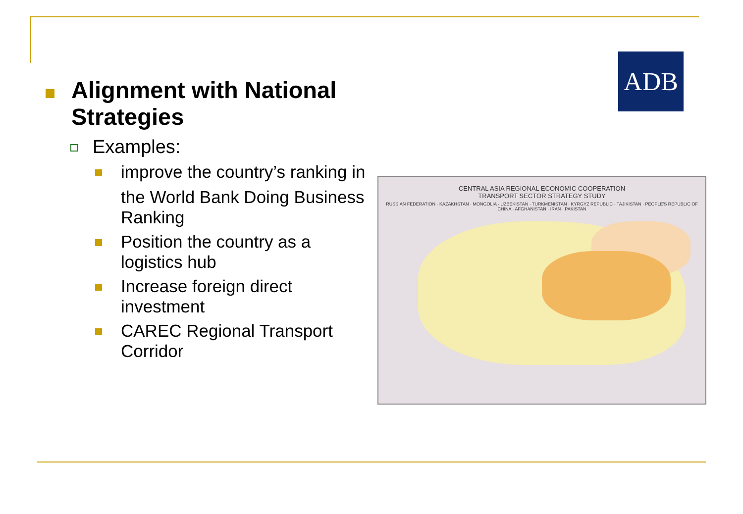ADB
Alignment with National Strategies
Examples:
improve the country’s ranking in
the World Bank Doing Business Ranking
Position the country as a logistics hub
Increase foreign direct investment
CAREC Regional Transport Corridor
CENTRAL ASIA REGIONAL ECONOMIC COOPERATION
TRANSPORT SECTOR STRATEGY STUDY
RUSSIAN FEDERATION · KAZAKHSTAN · MONGOLIA · UZBEKISTAN · TURKMENISTAN · KYRGYZ REPUBLIC · TAJIKISTAN · PEOPLE'S REPUBLIC OF CHINA · AFGHANISTAN · IRAN · PAKISTAN